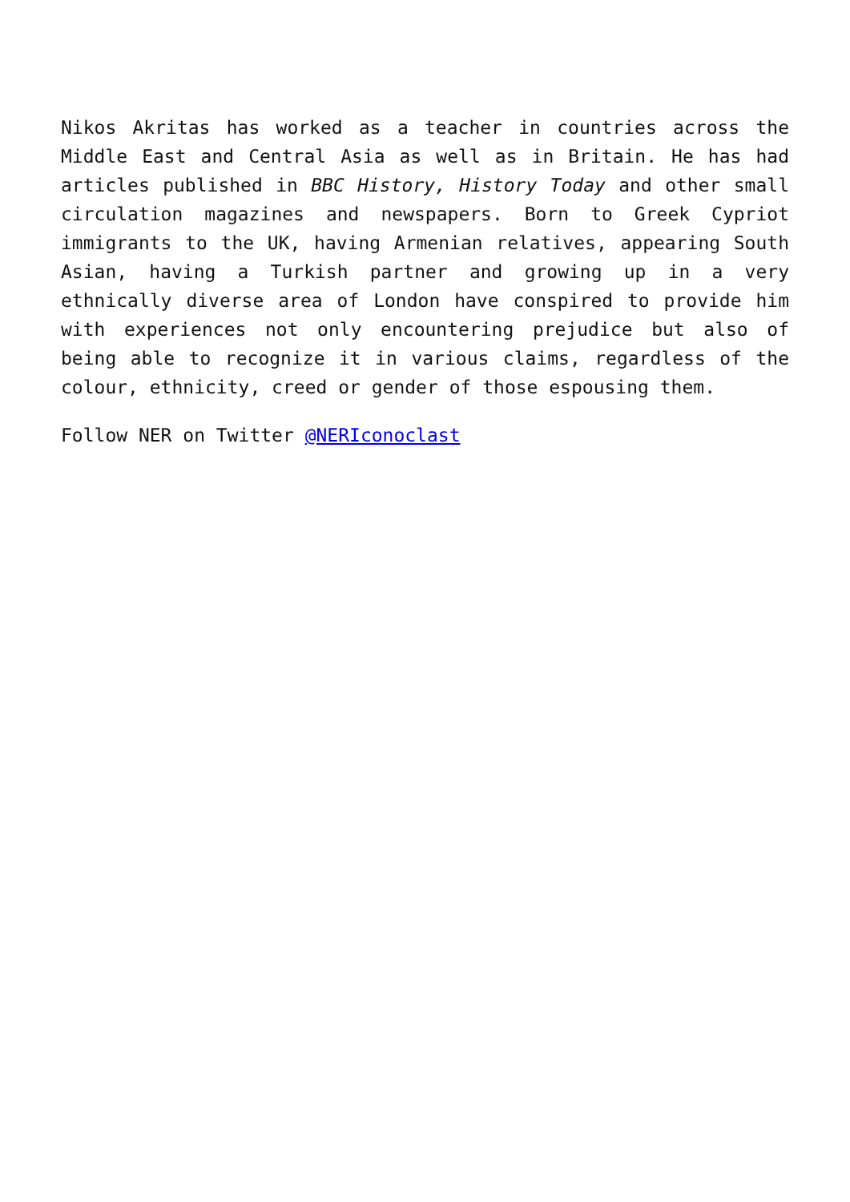Nikos Akritas has worked as a teacher in countries across the Middle East and Central Asia as well as in Britain. He has had articles published in BBC History, History Today and other small circulation magazines and newspapers. Born to Greek Cypriot immigrants to the UK, having Armenian relatives, appearing South Asian, having a Turkish partner and growing up in a very ethnically diverse area of London have conspired to provide him with experiences not only encountering prejudice but also of being able to recognize it in various claims, regardless of the colour, ethnicity, creed or gender of those espousing them.
Follow NER on Twitter @NERIconoclast